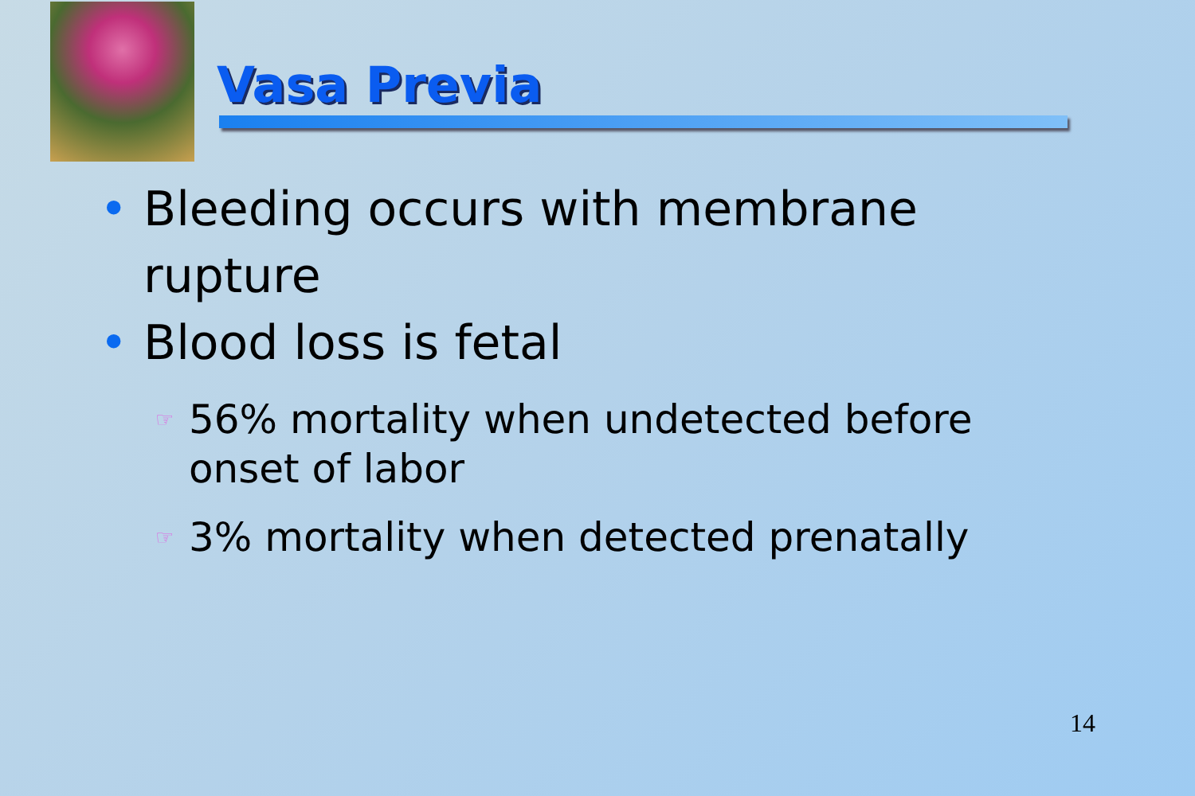Vasa Previa
• Bleeding occurs with membrane rupture
• Blood loss is fetal
☞ 56% mortality when undetected before onset of labor
☞ 3% mortality when detected prenatally
14